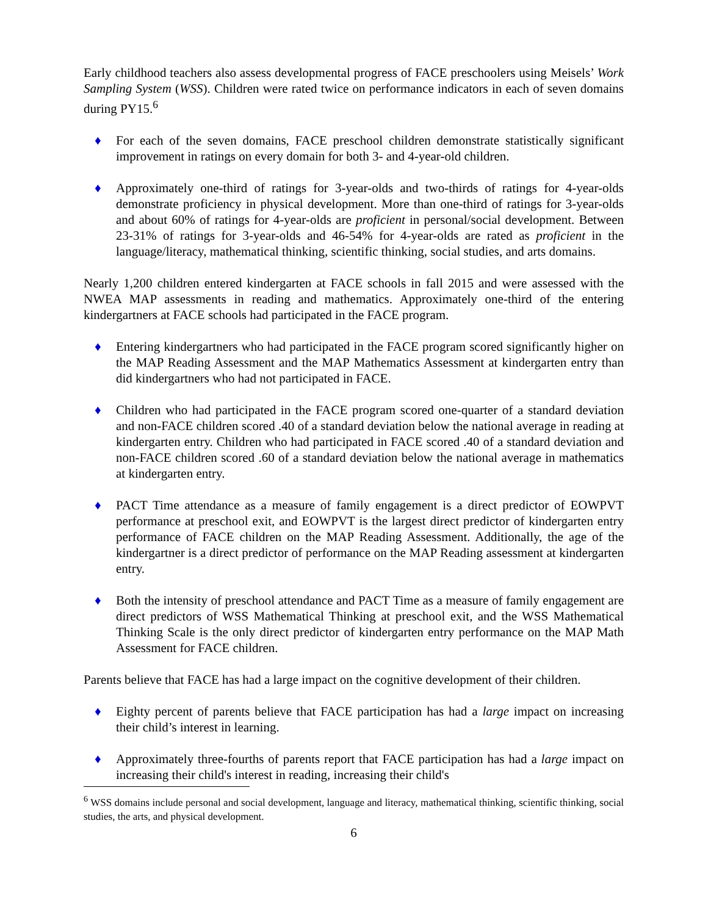Early childhood teachers also assess developmental progress of FACE preschoolers using Meisels’ Work Sampling System (WSS). Children were rated twice on performance indicators in each of seven domains during PY15.<sup>6</sup>
♦ For each of the seven domains, FACE preschool children demonstrate statistically significant improvement in ratings on every domain for both 3- and 4-year-old children.
♦ Approximately one-third of ratings for 3-year-olds and two-thirds of ratings for 4-year-olds demonstrate proficiency in physical development. More than one-third of ratings for 3-year-olds and about 60% of ratings for 4-year-olds are proficient in personal/social development. Between 23-31% of ratings for 3-year-olds and 46-54% for 4-year-olds are rated as proficient in the language/literacy, mathematical thinking, scientific thinking, social studies, and arts domains.
Nearly 1,200 children entered kindergarten at FACE schools in fall 2015 and were assessed with the NWEA MAP assessments in reading and mathematics. Approximately one-third of the entering kindergartners at FACE schools had participated in the FACE program.
♦ Entering kindergartners who had participated in the FACE program scored significantly higher on the MAP Reading Assessment and the MAP Mathematics Assessment at kindergarten entry than did kindergartners who had not participated in FACE.
♦ Children who had participated in the FACE program scored one-quarter of a standard deviation and non-FACE children scored .40 of a standard deviation below the national average in reading at kindergarten entry. Children who had participated in FACE scored .40 of a standard deviation and non-FACE children scored .60 of a standard deviation below the national average in mathematics at kindergarten entry.
♦ PACT Time attendance as a measure of family engagement is a direct predictor of EOWPVT performance at preschool exit, and EOWPVT is the largest direct predictor of kindergarten entry performance of FACE children on the MAP Reading Assessment. Additionally, the age of the kindergartner is a direct predictor of performance on the MAP Reading assessment at kindergarten entry.
♦ Both the intensity of preschool attendance and PACT Time as a measure of family engagement are direct predictors of WSS Mathematical Thinking at preschool exit, and the WSS Mathematical Thinking Scale is the only direct predictor of kindergarten entry performance on the MAP Math Assessment for FACE children.
Parents believe that FACE has had a large impact on the cognitive development of their children.
♦ Eighty percent of parents believe that FACE participation has had a large impact on increasing their child’s interest in learning.
♦ Approximately three-fourths of parents report that FACE participation has had a large impact on increasing their child's interest in reading, increasing their child's
<sup>6</sup> WSS domains include personal and social development, language and literacy, mathematical thinking, scientific thinking, social studies, the arts, and physical development.
6